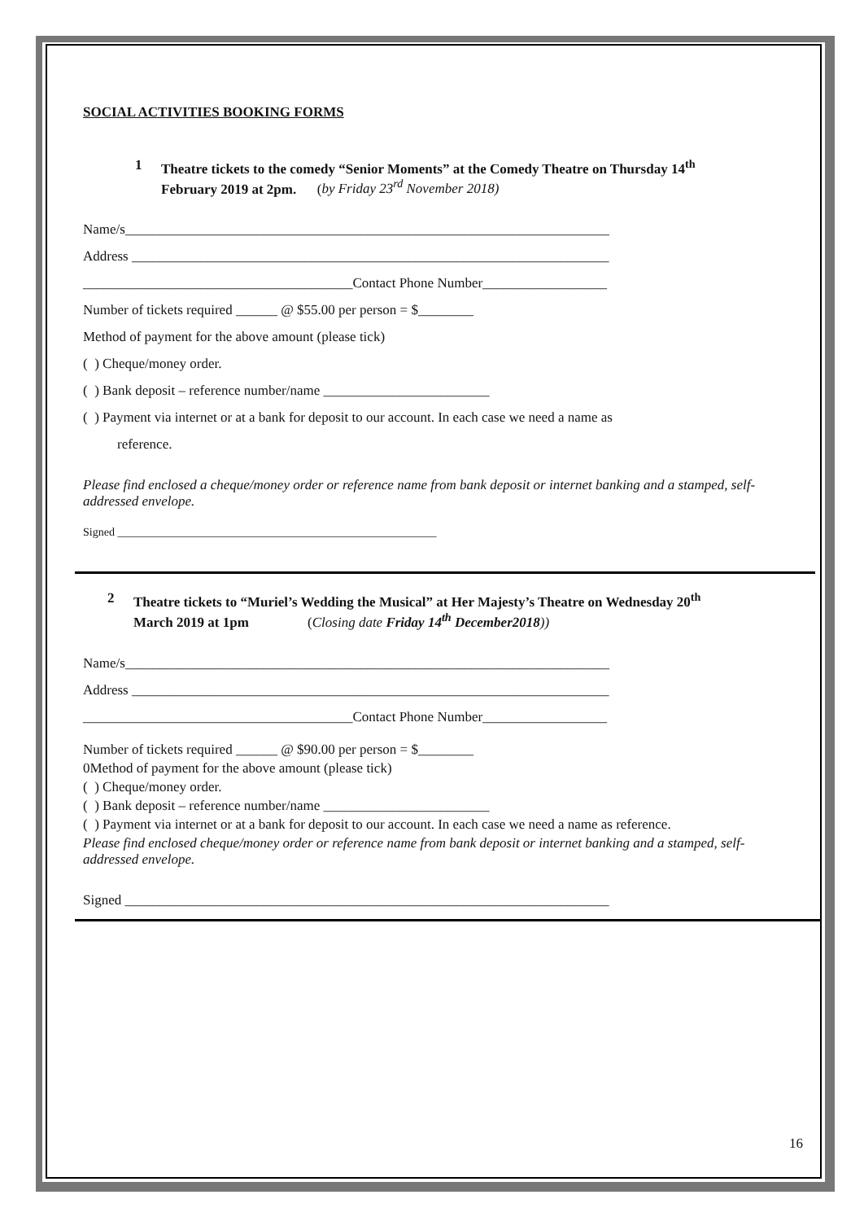SOCIAL ACTIVITIES BOOKING FORMS
1 Theatre tickets to the comedy “Senior Moments” at the Comedy Theatre on Thursday 14<sup>th</sup>
February 2019 at 2pm. (by Friday 23<sup>rd</sup> November 2018)
Name/s______________________________________________________________________
Address _____________________________________________________________________
_______________________________________Contact Phone Number__________________
Number of tickets required ______ @ $55.00 per person = $________
Method of payment for the above amount (please tick)
( ) Cheque/money order.
( ) Bank deposit – reference number/name ________________________
( ) Payment via internet or at a bank for deposit to our account. In each case we need a name as
reference.
Please find enclosed a cheque/money order or reference name from bank deposit or internet banking and a stamped, self-addressed envelope.
Signed ________________________________________________________
2 Theatre tickets to “Muriel’s Wedding the Musical” at Her Majesty’s Theatre on Wednesday 20<sup>th</sup>
March 2019 at 1pm (Closing date Friday 14<sup>th</sup> December2018))
Name/s______________________________________________________________________
Address _____________________________________________________________________
_______________________________________Contact Phone Number__________________
Number of tickets required ______ @ $90.00 per person = $________
0Method of payment for the above amount (please tick)
( ) Cheque/money order.
( ) Bank deposit – reference number/name ________________________
( ) Payment via internet or at a bank for deposit to our account. In each case we need a name as reference.
Please find enclosed cheque/money order or reference name from bank deposit or internet banking and a stamped, self-addressed envelope.
Signed ______________________________________________________________________
16